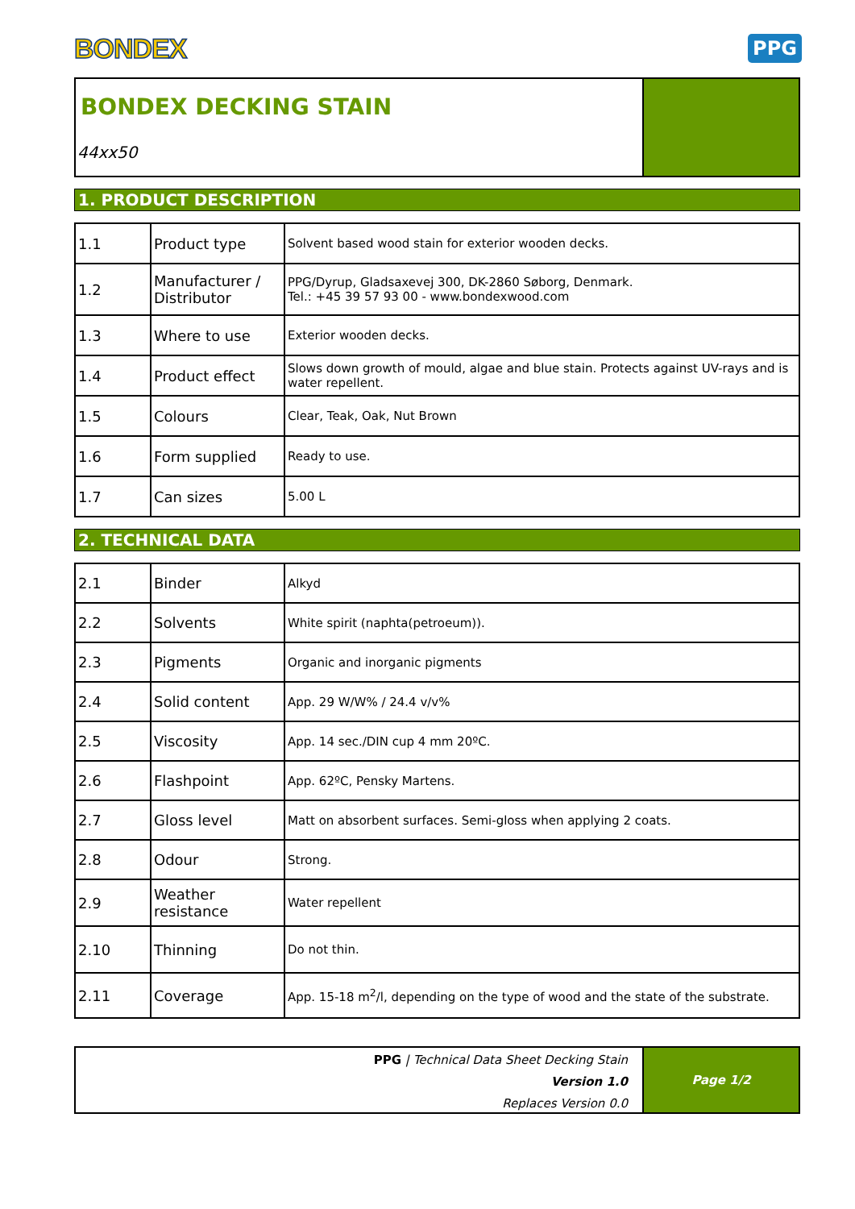BONDEX PPG
BONDEX DECKING STAIN
44xx50
1. PRODUCT DESCRIPTION
| 1.1 | Product type | Solvent based wood stain for exterior wooden decks. |
| 1.2 | Manufacturer / Distributor | PPG/Dyrup, Gladsaxevej 300, DK-2860 Søborg, Denmark. Tel.: +45 39 57 93 00 - www.bondexwood.com |
| 1.3 | Where to use | Exterior wooden decks. |
| 1.4 | Product effect | Slows down growth of mould, algae and blue stain. Protects against UV-rays and is water repellent. |
| 1.5 | Colours | Clear, Teak, Oak, Nut Brown |
| 1.6 | Form supplied | Ready to use. |
| 1.7 | Can sizes | 5.00 L |
2. TECHNICAL DATA
| 2.1 | Binder | Alkyd |
| 2.2 | Solvents | White spirit (naphta(petroeum)). |
| 2.3 | Pigments | Organic and inorganic pigments |
| 2.4 | Solid content | App. 29 W/W% / 24.4 v/v% |
| 2.5 | Viscosity | App. 14 sec./DIN cup 4 mm 20ºC. |
| 2.6 | Flashpoint | App. 62ºC, Pensky Martens. |
| 2.7 | Gloss level | Matt on absorbent surfaces. Semi-gloss when applying 2 coats. |
| 2.8 | Odour | Strong. |
| 2.9 | Weather resistance | Water repellent |
| 2.10 | Thinning | Do not thin. |
| 2.11 | Coverage | App. 15-18 m<sup>2</sup>/l, depending on the type of wood and the state of the substrate. |
PPG | Technical Data Sheet Decking Stain
Version 1.0
Replaces Version 0.0
Page 1/2